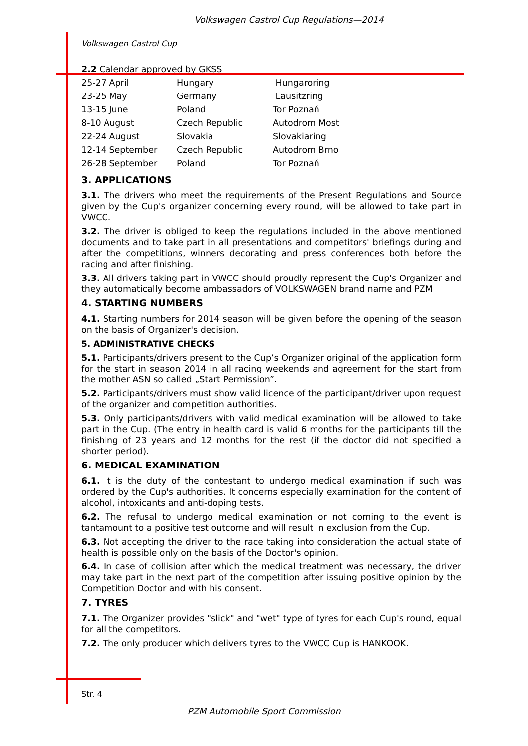Volkswagen Castrol Cup Regulations—2014
Volkswagen Castrol Cup
2.2 Calendar approved by GKSS
| 25-27 April | Hungary | Hungaroring |
| 23-25 May | Germany | Lausitzring |
| 13-15 June | Poland | Tor Poznań |
| 8-10 August | Czech Republic | Autodrom Most |
| 22-24 August | Slovakia | Slovakiaring |
| 12-14 September | Czech Republic | Autodrom Brno |
| 26-28 September | Poland | Tor Poznań |
3. APPLICATIONS
3.1. The drivers who meet the requirements of the Present Regulations and Source given by the Cup's organizer concerning every round, will be allowed to take part in VWCC.
3.2. The driver is obliged to keep the regulations included in the above mentioned documents and to take part in all presentations and competitors' briefings during and after the competitions, winners decorating and press conferences both before the racing and after finishing.
3.3. All drivers taking part in VWCC should proudly represent the Cup's Organizer and they automatically become ambassadors of VOLKSWAGEN brand name and PZM
4. STARTING NUMBERS
4.1. Starting numbers for 2014 season will be given before the opening of the season on the basis of Organizer's decision.
5. ADMINISTRATIVE CHECKS
5.1. Participants/drivers present to the Cup’s Organizer original of the application form for the start in season 2014 in all racing weekends and agreement for the start from the mother ASN so called „Start Permission”.
5.2. Participants/drivers must show valid licence of the participant/driver upon request of the organizer and competition authorities.
5.3. Only participants/drivers with valid medical examination will be allowed to take part in the Cup. (The entry in health card is valid 6 months for the participants till the finishing of 23 years and 12 months for the rest (if the doctor did not specified a shorter period).
6. MEDICAL EXAMINATION
6.1. It is the duty of the contestant to undergo medical examination if such was ordered by the Cup's authorities. It concerns especially examination for the content of alcohol, intoxicants and anti-doping tests.
6.2. The refusal to undergo medical examination or not coming to the event is tantamount to a positive test outcome and will result in exclusion from the Cup.
6.3. Not accepting the driver to the race taking into consideration the actual state of health is possible only on the basis of the Doctor's opinion.
6.4. In case of collision after which the medical treatment was necessary, the driver may take part in the next part of the competition after issuing positive opinion by the Competition Doctor and with his consent.
7. TYRES
7.1. The Organizer provides "slick" and "wet" type of tyres for each Cup's round, equal for all the competitors.
7.2. The only producer which delivers tyres to the VWCC Cup is HANKOOK.
Str. 4
PZM Automobile Sport Commission